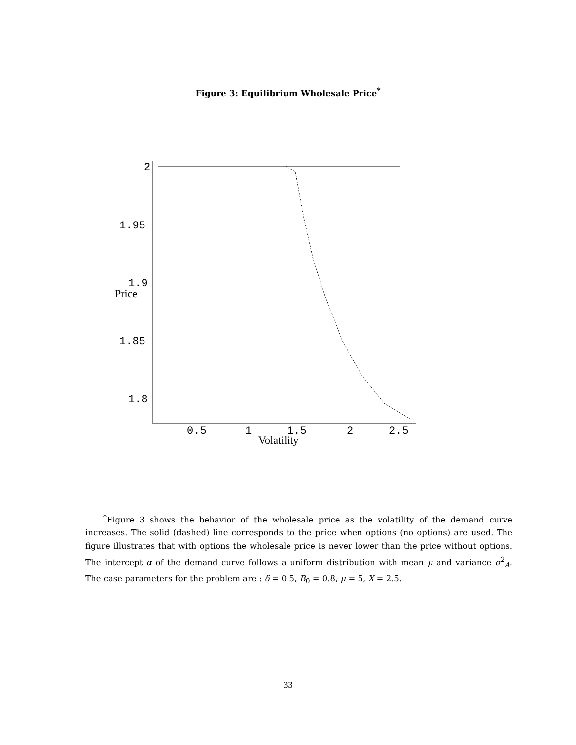Figure 3: Equilibrium Wholesale Price<sup>*</sup>
2
1.95
1.9
1.85
1.8
0.5
1
1.5
2
2.5
Price
Volatility
<sup>*</sup> Figure 3 shows the behavior of the wholesale price as the volatility of the demand curve increases. The solid (dashed) line corresponds to the price when options (no options) are used. The figure illustrates that with options the wholesale price is never lower than the price without options. The intercept α of the demand curve follows a uniform distribution with mean μ and variance σ<sup>2</sup><sub>A</sub>. The case parameters for the problem are : δ = 0.5, B<sub>0</sub> = 0.8, μ = 5, X = 2.5.
33